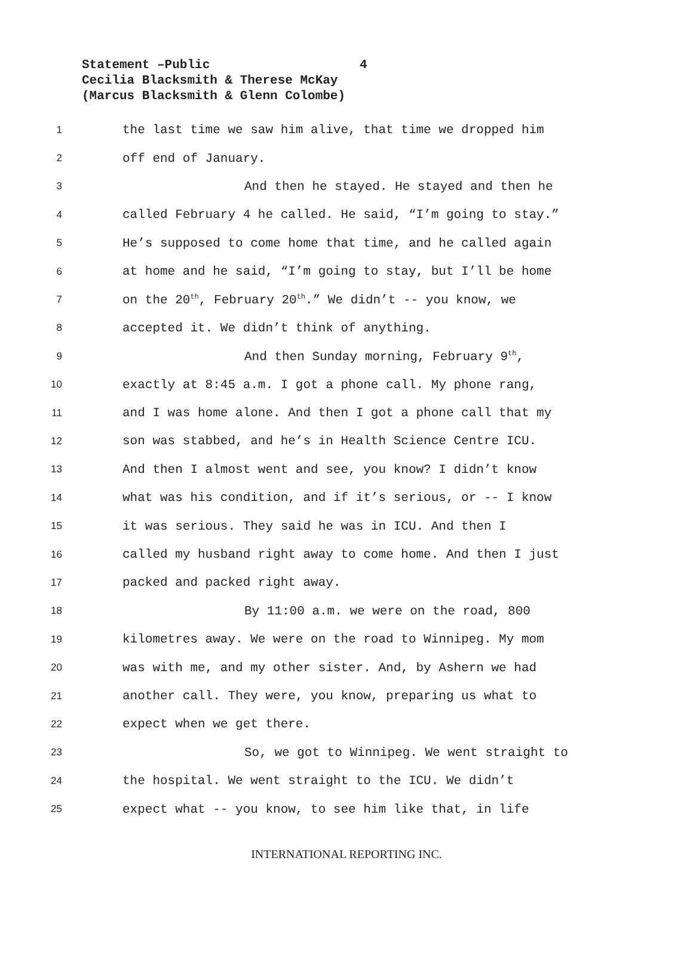Statement –Public 4
Cecilia Blacksmith & Therese McKay
(Marcus Blacksmith & Glenn Colombe)
1
the last time we saw him alive, that time we dropped him
2
off end of January.
3
And then he stayed. He stayed and then he
4
called February 4 he called. He said, “I’m going to stay.”
5
He’s supposed to come home that time, and he called again
6
at home and he said, “I’m going to stay, but I’ll be home
7
on the 20<sup>th</sup>, February 20<sup>th</sup>.” We didn’t -- you know, we
8
accepted it. We didn’t think of anything.
9
And then Sunday morning, February 9<sup>th</sup>,
10
exactly at 8:45 a.m. I got a phone call. My phone rang,
11
and I was home alone. And then I got a phone call that my
12
son was stabbed, and he’s in Health Science Centre ICU.
13
And then I almost went and see, you know? I didn’t know
14
what was his condition, and if it’s serious, or -- I know
15
it was serious. They said he was in ICU. And then I
16
called my husband right away to come home. And then I just
17
packed and packed right away.
18
By 11:00 a.m. we were on the road, 800
19
kilometres away. We were on the road to Winnipeg. My mom
20
was with me, and my other sister. And, by Ashern we had
21
another call. They were, you know, preparing us what to
22
expect when we get there.
23
So, we got to Winnipeg. We went straight to
24
the hospital. We went straight to the ICU. We didn’t
25
expect what -- you know, to see him like that, in life
INTERNATIONAL REPORTING INC.